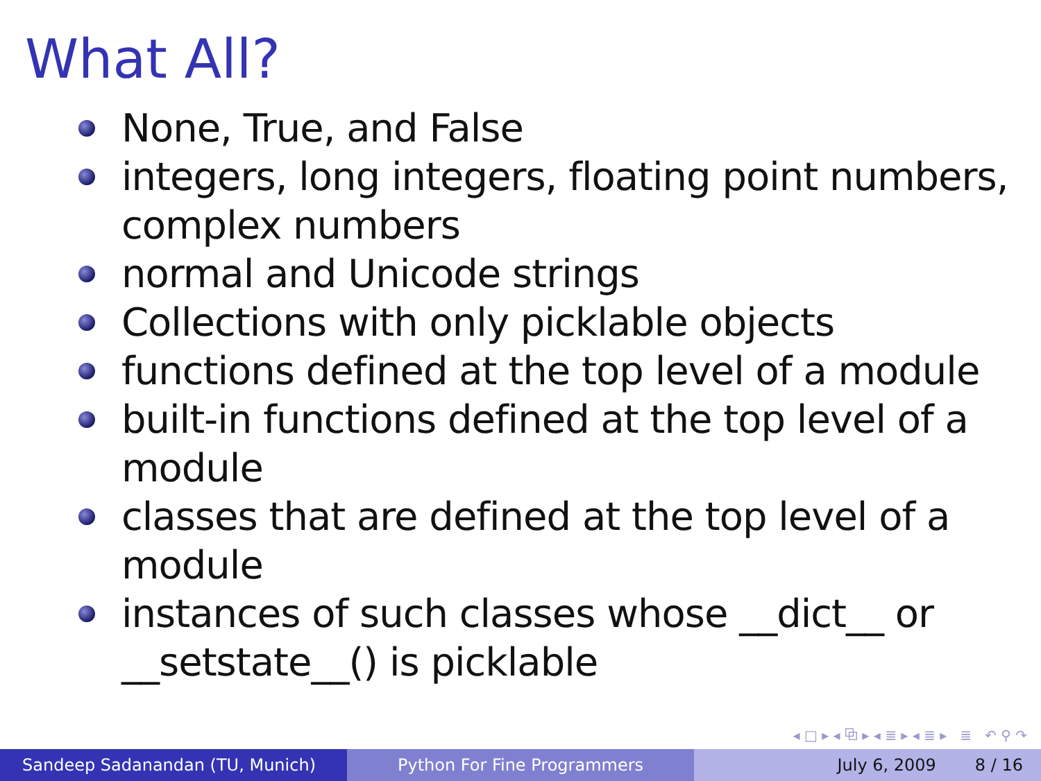What All?
None, True, and False
integers, long integers, floating point numbers, complex numbers
normal and Unicode strings
Collections with only picklable objects
functions defined at the top level of a module
built-in functions defined at the top level of a module
classes that are defined at the top level of a module
instances of such classes whose __dict__ or __setstate__() is picklable
◂ □ ▸ ◂ ⧉ ▸ ◂ ≣ ▸ ◂ ≣ ▸ ≣ ↶ ⚲ ↷
Sandeep Sadanandan (TU, Munich) Python For Fine Programmers July 6, 2009 8 / 16